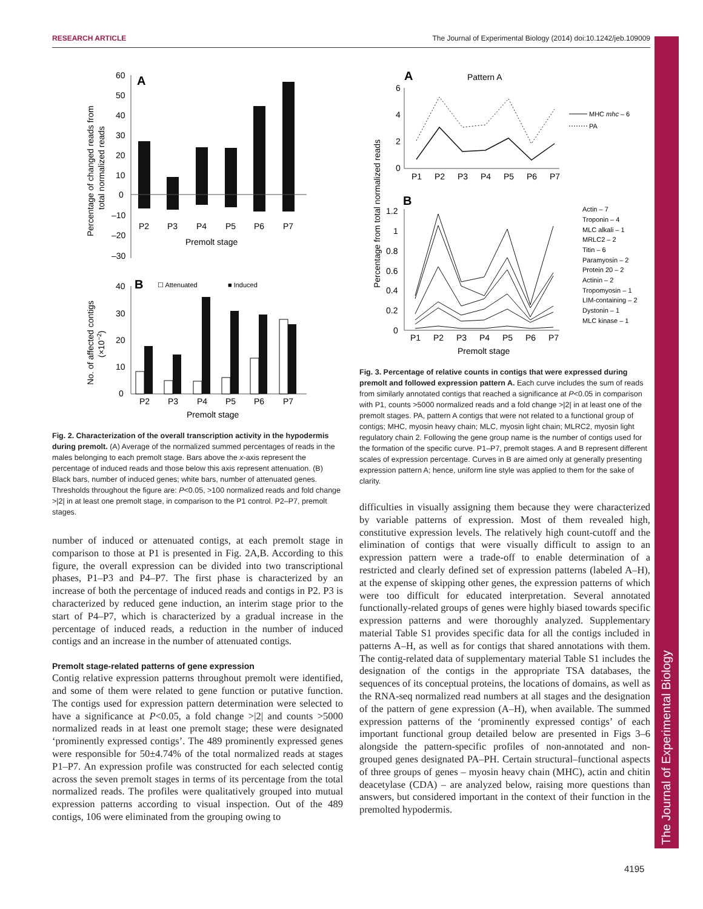RESEARCH ARTICLE The Journal of Experimental Biology (2014) doi:10.1242/jeb.109009
The Journal of Experimental Biology
A
60
50
40
30
20
10
0
–10
–20
–30
P2
P3
P4
P5
P6
P7
Premolt stage
Percentage of changed reads from
total normalized reads
B
☐ Attenuated
■ Induced
40
30
20
10
0
P2
P3
P4
P5
P6
P7
Premolt stage
No. of affected contigs
(×10−2)
Fig. 2. Characterization of the overall transcription activity in the hypodermis during premolt. (A) Average of the normalized summed percentages of reads in the males belonging to each premolt stage. Bars above the x-axis represent the percentage of induced reads and those below this axis represent attenuation. (B) Black bars, number of induced genes; white bars, number of attenuated genes. Thresholds throughout the figure are: P<0.05, >100 normalized reads and fold change >|2| in at least one premolt stage, in comparison to the P1 control. P2–P7, premolt stages.
number of induced or attenuated contigs, at each premolt stage in comparison to those at P1 is presented in Fig. 2A,B. According to this figure, the overall expression can be divided into two transcriptional phases, P1–P3 and P4–P7. The first phase is characterized by an increase of both the percentage of induced reads and contigs in P2. P3 is characterized by reduced gene induction, an interim stage prior to the start of P4–P7, which is characterized by a gradual increase in the percentage of induced reads, a reduction in the number of induced contigs and an increase in the number of attenuated contigs.
Premolt stage-related patterns of gene expression
Contig relative expression patterns throughout premolt were identified, and some of them were related to gene function or putative function. The contigs used for expression pattern determination were selected to have a significance at P<0.05, a fold change >|2| and counts >5000 normalized reads in at least one premolt stage; these were designated ‘prominently expressed contigs’. The 489 prominently expressed genes were responsible for 50±4.74% of the total normalized reads at stages P1–P7. An expression profile was constructed for each selected contig across the seven premolt stages in terms of its percentage from the total normalized reads. The profiles were qualitatively grouped into mutual expression patterns according to visual inspection. Out of the 489 contigs, 106 were eliminated from the grouping owing to
A
Pattern A
6
4
2
0
P1
P2
P3
P4
P5
P6
P7
MHC mhc – 6
PA
B
1.2
1
0.8
0.6
0.4
0.2
0
P1
P2
P3
P4
P5
P6
P7
Premolt stage
Percentage from total normalized reads
Actin – 7
Troponin – 4
MLC alkali – 1
MRLC2 – 2
Titin – 6
Paramyosin – 2
Protein 20 – 2
Actinin – 2
Tropomyosin – 1
LIM-containing – 2
Dystonin – 1
MLC kinase – 1
Fig. 3. Percentage of relative counts in contigs that were expressed during premolt and followed expression pattern A. Each curve includes the sum of reads from similarly annotated contigs that reached a significance at P<0.05 in comparison with P1, counts >5000 normalized reads and a fold change >|2| in at least one of the premolt stages. PA, pattern A contigs that were not related to a functional group of contigs; MHC, myosin heavy chain; MLC, myosin light chain; MLRC2, myosin light regulatory chain 2. Following the gene group name is the number of contigs used for the formation of the specific curve. P1–P7, premolt stages. A and B represent different scales of expression percentage. Curves in B are aimed only at generally presenting expression pattern A; hence, uniform line style was applied to them for the sake of clarity.
difficulties in visually assigning them because they were characterized by variable patterns of expression. Most of them revealed high, constitutive expression levels. The relatively high count-cutoff and the elimination of contigs that were visually difficult to assign to an expression pattern were a trade-off to enable determination of a restricted and clearly defined set of expression patterns (labeled A–H), at the expense of skipping other genes, the expression patterns of which were too difficult for educated interpretation. Several annotated functionally-related groups of genes were highly biased towards specific expression patterns and were thoroughly analyzed. Supplementary material Table S1 provides specific data for all the contigs included in patterns A–H, as well as for contigs that shared annotations with them. The contig-related data of supplementary material Table S1 includes the designation of the contigs in the appropriate TSA databases, the sequences of its conceptual proteins, the locations of domains, as well as the RNA-seq normalized read numbers at all stages and the designation of the pattern of gene expression (A–H), when available. The summed expression patterns of the ‘prominently expressed contigs’ of each important functional group detailed below are presented in Figs 3–6 alongside the pattern-specific profiles of non-annotated and non-grouped genes designated PA–PH. Certain structural–functional aspects of three groups of genes – myosin heavy chain (MHC), actin and chitin deacetylase (CDA) – are analyzed below, raising more questions than answers, but considered important in the context of their function in the premolted hypodermis.
4195